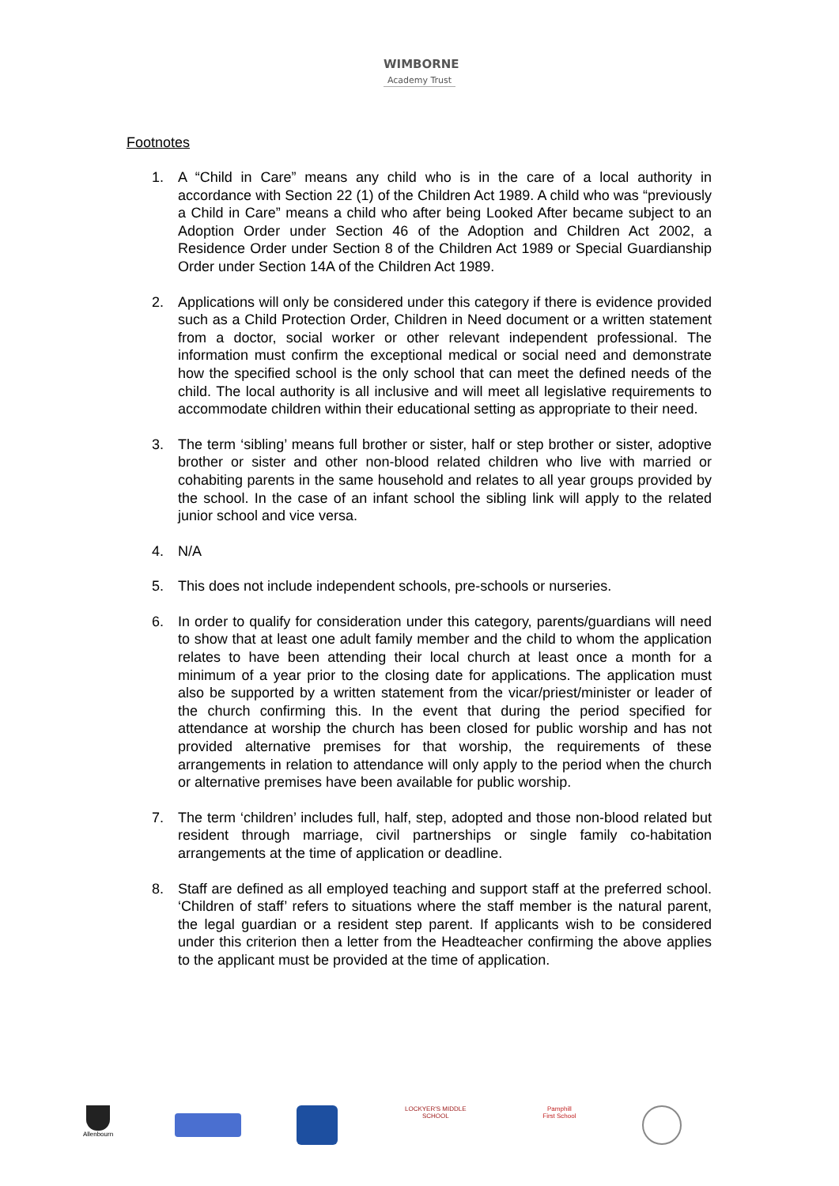WIMBORNE
Academy Trust
Footnotes
1. A “Child in Care” means any child who is in the care of a local authority in accordance with Section 22 (1) of the Children Act 1989. A child who was “previously a Child in Care” means a child who after being Looked After became subject to an Adoption Order under Section 46 of the Adoption and Children Act 2002, a Residence Order under Section 8 of the Children Act 1989 or Special Guardianship Order under Section 14A of the Children Act 1989.
2. Applications will only be considered under this category if there is evidence provided such as a Child Protection Order, Children in Need document or a written statement from a doctor, social worker or other relevant independent professional. The information must confirm the exceptional medical or social need and demonstrate how the specified school is the only school that can meet the defined needs of the child. The local authority is all inclusive and will meet all legislative requirements to accommodate children within their educational setting as appropriate to their need.
3. The term ‘sibling’ means full brother or sister, half or step brother or sister, adoptive brother or sister and other non-blood related children who live with married or cohabiting parents in the same household and relates to all year groups provided by the school. In the case of an infant school the sibling link will apply to the related junior school and vice versa.
4. N/A
5. This does not include independent schools, pre-schools or nurseries.
6. In order to qualify for consideration under this category, parents/guardians will need to show that at least one adult family member and the child to whom the application relates to have been attending their local church at least once a month for a minimum of a year prior to the closing date for applications. The application must also be supported by a written statement from the vicar/priest/minister or leader of the church confirming this. In the event that during the period specified for attendance at worship the church has been closed for public worship and has not provided alternative premises for that worship, the requirements of these arrangements in relation to attendance will only apply to the period when the church or alternative premises have been available for public worship.
7. The term ‘children’ includes full, half, step, adopted and those non-blood related but resident through marriage, civil partnerships or single family co-habitation arrangements at the time of application or deadline.
8. Staff are defined as all employed teaching and support staff at the preferred school. ‘Children of staff’ refers to situations where the staff member is the natural parent, the legal guardian or a resident step parent. If applicants wish to be considered under this criterion then a letter from the Headteacher confirming the above applies to the applicant must be provided at the time of application.
Allenbourn
LOCKYER'S MIDDLE SCHOOL
Pamphill
First School